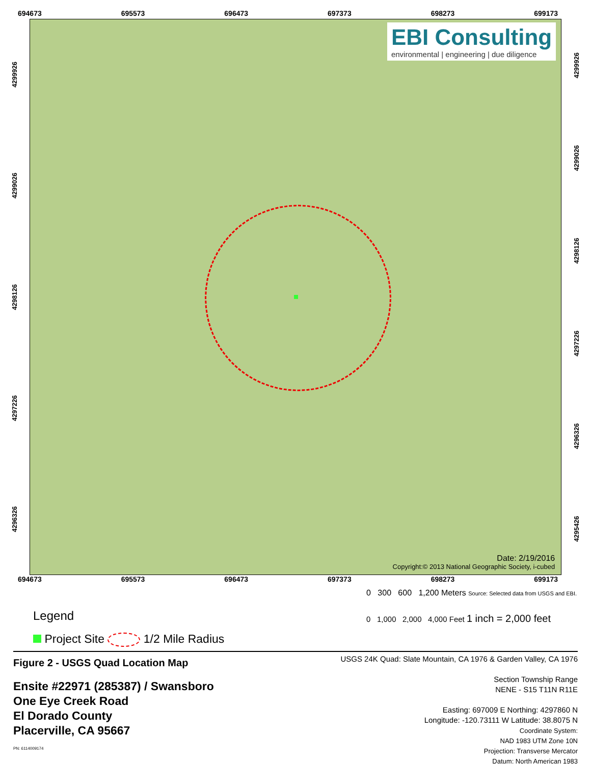694673 695573 696473 697373 698273 699173
4299926
4299026
4298126
4297226
4296326
EBI Consulting
environmental | engineering | due diligence
Date: 2/19/2016
Copyright:© 2013 National Geographic Society, i-cubed
4299926
4299026
4298126
4297226
4296326
4295426
694673 695573 696473 697373 698273 699173
Legend
Project Site 1/2 Mile Radius
0 300 600 1,200 Meters Source: Selected data from USGS and EBI.
0 1,000 2,000 4,000 Feet 1 inch = 2,000 feet
Figure 2 - USGS Quad Location Map
Ensite #22971 (285387) / Swansboro
One Eye Creek Road
El Dorado County
Placerville, CA 95667
PN: 6114009174
USGS 24K Quad: Slate Mountain, CA 1976 & Garden Valley, CA 1976
Section Township Range
NENE - S15 T11N R11E
Easting: 697009 E Northing: 4297860 N
Longitude: -120.73111 W Latitude: 38.8075 N
Coordinate System:
NAD 1983 UTM Zone 10N
Projection: Transverse Mercator
Datum: North American 1983